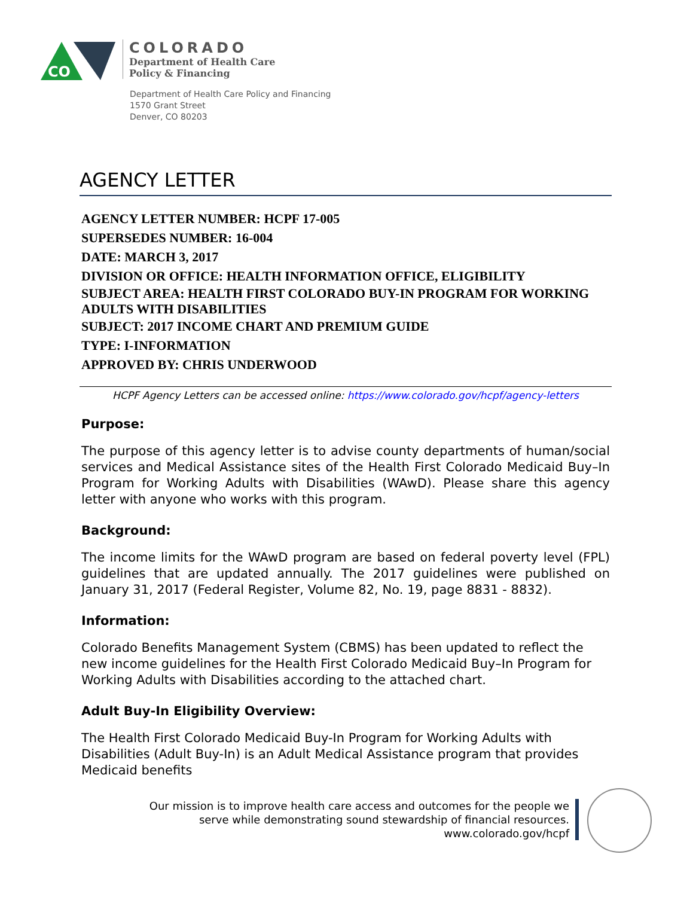CO
COLORADO
Department of Health Care
Policy & Financing
Department of Health Care Policy and Financing
1570 Grant Street
Denver, CO 80203
AGENCY LETTER
AGENCY LETTER NUMBER: HCPF 17-005
SUPERSEDES NUMBER: 16-004
DATE: MARCH 3, 2017
DIVISION OR OFFICE: HEALTH INFORMATION OFFICE, ELIGIBILITY
SUBJECT AREA: HEALTH FIRST COLORADO BUY-IN PROGRAM FOR WORKING ADULTS WITH DISABILITIES
SUBJECT: 2017 INCOME CHART AND PREMIUM GUIDE
TYPE: I-INFORMATION
APPROVED BY: CHRIS UNDERWOOD
HCPF Agency Letters can be accessed online: https://www.colorado.gov/hcpf/agency-letters
Purpose:
The purpose of this agency letter is to advise county departments of human/social services and Medical Assistance sites of the Health First Colorado Medicaid Buy–In Program for Working Adults with Disabilities (WAwD). Please share this agency letter with anyone who works with this program.
Background:
The income limits for the WAwD program are based on federal poverty level (FPL) guidelines that are updated annually. The 2017 guidelines were published on January 31, 2017 (Federal Register, Volume 82, No. 19, page 8831 - 8832).
Information:
Colorado Benefits Management System (CBMS) has been updated to reflect the new income guidelines for the Health First Colorado Medicaid Buy–In Program for Working Adults with Disabilities according to the attached chart.
Adult Buy-In Eligibility Overview:
The Health First Colorado Medicaid Buy-In Program for Working Adults with Disabilities (Adult Buy-In) is an Adult Medical Assistance program that provides Medicaid benefits
Our mission is to improve health care access and outcomes for the people we serve while demonstrating sound stewardship of financial resources.
www.colorado.gov/hcpf